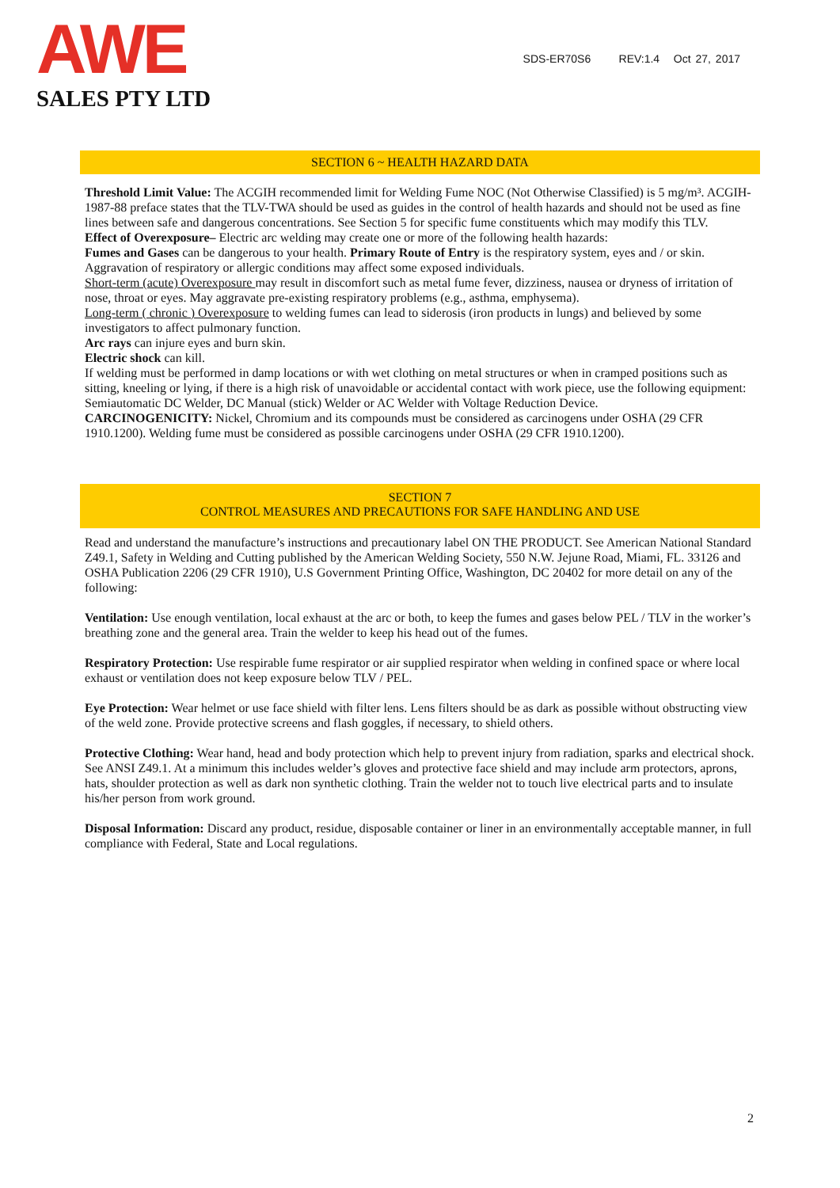AWE
SALES PTY LTD
SDS-ER70S6 REV:1.4 Oct 27, 2017
SECTION 6 ~ HEALTH HAZARD DATA
Threshold Limit Value: The ACGIH recommended limit for Welding Fume NOC (Not Otherwise Classified) is 5 mg/m³. ACGIH-1987-88 preface states that the TLV-TWA should be used as guides in the control of health hazards and should not be used as fine lines between safe and dangerous concentrations. See Section 5 for specific fume constituents which may modify this TLV.
Effect of Overexposure– Electric arc welding may create one or more of the following health hazards:
Fumes and Gases can be dangerous to your health. Primary Route of Entry is the respiratory system, eyes and / or skin. Aggravation of respiratory or allergic conditions may affect some exposed individuals.
Short-term (acute) Overexposure may result in discomfort such as metal fume fever, dizziness, nausea or dryness of irritation of nose, throat or eyes. May aggravate pre-existing respiratory problems (e.g., asthma, emphysema).
Long-term ( chronic ) Overexposure to welding fumes can lead to siderosis (iron products in lungs) and believed by some investigators to affect pulmonary function.
Arc rays can injure eyes and burn skin.
Electric shock can kill.
If welding must be performed in damp locations or with wet clothing on metal structures or when in cramped positions such as sitting, kneeling or lying, if there is a high risk of unavoidable or accidental contact with work piece, use the following equipment: Semiautomatic DC Welder, DC Manual (stick) Welder or AC Welder with Voltage Reduction Device.
CARCINOGENICITY: Nickel, Chromium and its compounds must be considered as carcinogens under OSHA (29 CFR 1910.1200). Welding fume must be considered as possible carcinogens under OSHA (29 CFR 1910.1200).
SECTION 7
CONTROL MEASURES AND PRECAUTIONS FOR SAFE HANDLING AND USE
Read and understand the manufacture’s instructions and precautionary label ON THE PRODUCT. See American National Standard Z49.1, Safety in Welding and Cutting published by the American Welding Society, 550 N.W. Jejune Road, Miami, FL. 33126 and OSHA Publication 2206 (29 CFR 1910), U.S Government Printing Office, Washington, DC 20402 for more detail on any of the following:
Ventilation: Use enough ventilation, local exhaust at the arc or both, to keep the fumes and gases below PEL / TLV in the worker’s breathing zone and the general area. Train the welder to keep his head out of the fumes.
Respiratory Protection: Use respirable fume respirator or air supplied respirator when welding in confined space or where local exhaust or ventilation does not keep exposure below TLV / PEL.
Eye Protection: Wear helmet or use face shield with filter lens. Lens filters should be as dark as possible without obstructing view of the weld zone. Provide protective screens and flash goggles, if necessary, to shield others.
Protective Clothing: Wear hand, head and body protection which help to prevent injury from radiation, sparks and electrical shock. See ANSI Z49.1. At a minimum this includes welder’s gloves and protective face shield and may include arm protectors, aprons, hats, shoulder protection as well as dark non synthetic clothing. Train the welder not to touch live electrical parts and to insulate his/her person from work ground.
Disposal Information: Discard any product, residue, disposable container or liner in an environmentally acceptable manner, in full compliance with Federal, State and Local regulations.
2